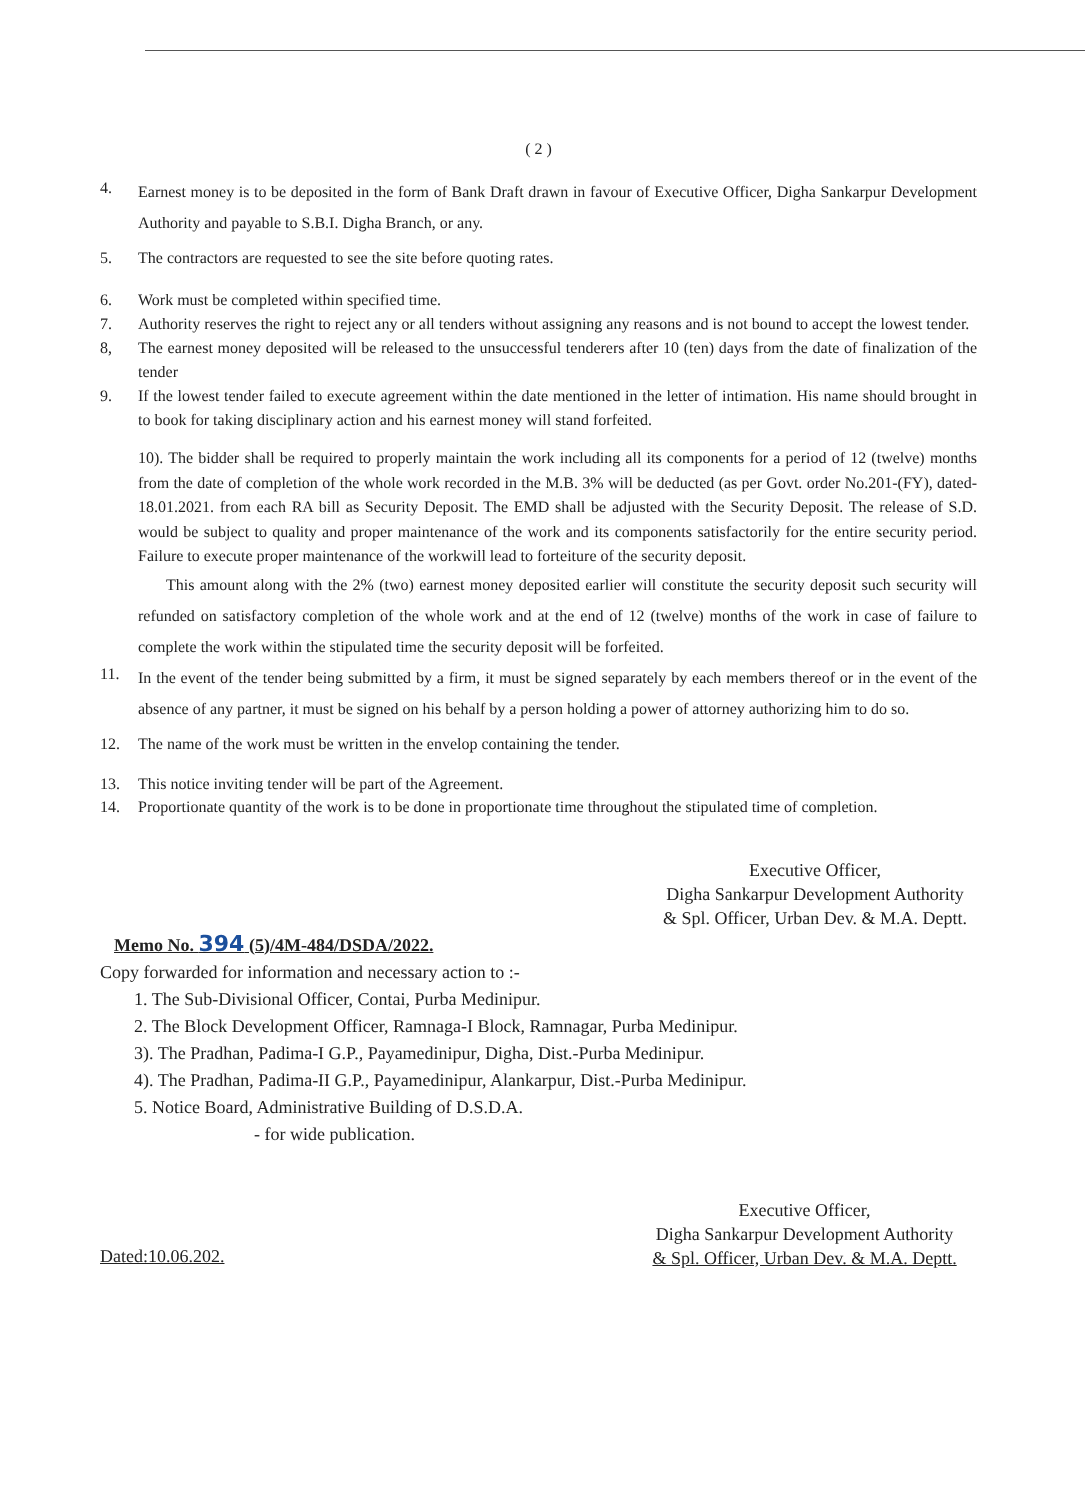( 2 )
4. Earnest money is to be deposited in the form of Bank Draft drawn in favour of Executive Officer, Digha Sankarpur Development Authority and payable to S.B.I. Digha Branch, or any.
5. The contractors are requested to see the site before quoting rates.
6. Work must be completed within specified time.
7. Authority reserves the right to reject any or all tenders without assigning any reasons and is not bound to accept the lowest tender.
8, The earnest money deposited will be released to the unsuccessful tenderers after 10 (ten) days from the date of finalization of the tender
9. If the lowest tender failed to execute agreement within the date mentioned in the letter of intimation. His name should brought in to book for taking disciplinary action and his earnest money will stand forfeited.
10). The bidder shall be required to properly maintain the work including all its components for a period of 12 (twelve) months from the date of completion of the whole work recorded in the M.B. 3% will be deducted (as per Govt. order No.201-(FY), dated-18.01.2021. from each RA bill as Security Deposit. The EMD shall be adjusted with the Security Deposit. The release of S.D. would be subject to quality and proper maintenance of the work and its components satisfactorily for the entire security period. Failure to execute proper maintenance of the workwill lead to forteiture of the security deposit.
This amount along with the 2% (two) earnest money deposited earlier will constitute the security deposit such security will refunded on satisfactory completion of the whole work and at the end of 12 (twelve) months of the work in case of failure to complete the work within the stipulated time the security deposit will be forfeited.
11. In the event of the tender being submitted by a firm, it must be signed separately by each members thereof or in the event of the absence of any partner, it must be signed on his behalf by a person holding a power of attorney authorizing him to do so.
12. The name of the work must be written in the envelop containing the tender.
13. This notice inviting tender will be part of the Agreement.
14. Proportionate quantity of the work is to be done in proportionate time throughout the stipulated time of completion.
Executive Officer,
Digha Sankarpur Development Authority
& Spl. Officer, Urban Dev. & M.A. Deptt.
Memo No. 394 (5)/4M-484/DSDA/2022.
Copy forwarded for information and necessary action to :-
1. The Sub-Divisional Officer, Contai, Purba Medinipur.
2. The Block Development Officer, Ramnaga-I Block, Ramnagar, Purba Medinipur.
3). The Pradhan, Padima-I G.P., Payamedinipur, Digha, Dist.-Purba Medinipur.
4). The Pradhan, Padima-II G.P., Payamedinipur, Alankarpur, Dist.-Purba Medinipur.
5. Notice Board, Administrative Building of D.S.D.A.
- for wide publication.
Dated:10.06.202.
Executive Officer,
Digha Sankarpur Development Authority
& Spl. Officer, Urban Dev. & M.A. Deptt.